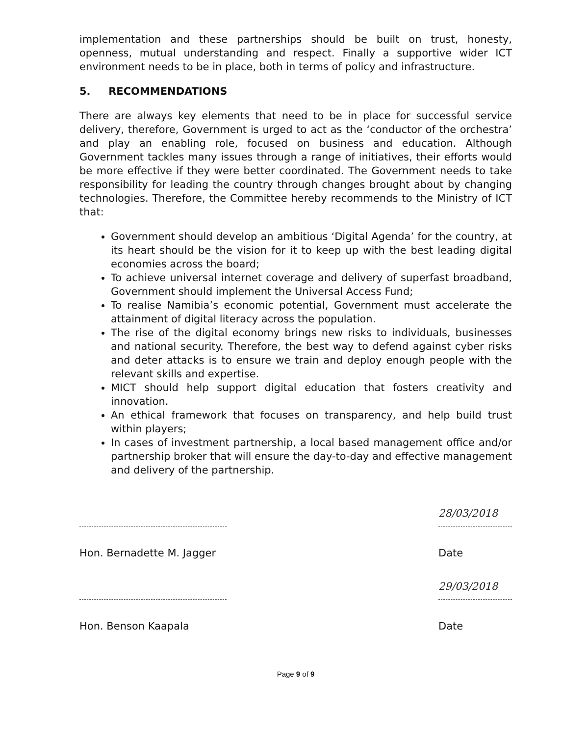implementation and these partnerships should be built on trust, honesty, openness, mutual understanding and respect. Finally a supportive wider ICT environment needs to be in place, both in terms of policy and infrastructure.
5. RECOMMENDATIONS
There are always key elements that need to be in place for successful service delivery, therefore, Government is urged to act as the ‘conductor of the orchestra’ and play an enabling role, focused on business and education. Although Government tackles many issues through a range of initiatives, their efforts would be more effective if they were better coordinated. The Government needs to take responsibility for leading the country through changes brought about by changing technologies. Therefore, the Committee hereby recommends to the Ministry of ICT that:
Government should develop an ambitious ‘Digital Agenda’ for the country, at its heart should be the vision for it to keep up with the best leading digital economies across the board;
To achieve universal internet coverage and delivery of superfast broadband, Government should implement the Universal Access Fund;
To realise Namibia’s economic potential, Government must accelerate the attainment of digital literacy across the population.
The rise of the digital economy brings new risks to individuals, businesses and national security. Therefore, the best way to defend against cyber risks and deter attacks is to ensure we train and deploy enough people with the relevant skills and expertise.
MICT should help support digital education that fosters creativity and innovation.
An ethical framework that focuses on transparency, and help build trust within players;
In cases of investment partnership, a local based management office and/or partnership broker that will ensure the day-to-day and effective management and delivery of the partnership.
Hon. Bernadette M. Jagger
28/03/2018
Date
Hon. Benson Kaapala
29/03/2018
Date
Page 9 of 9